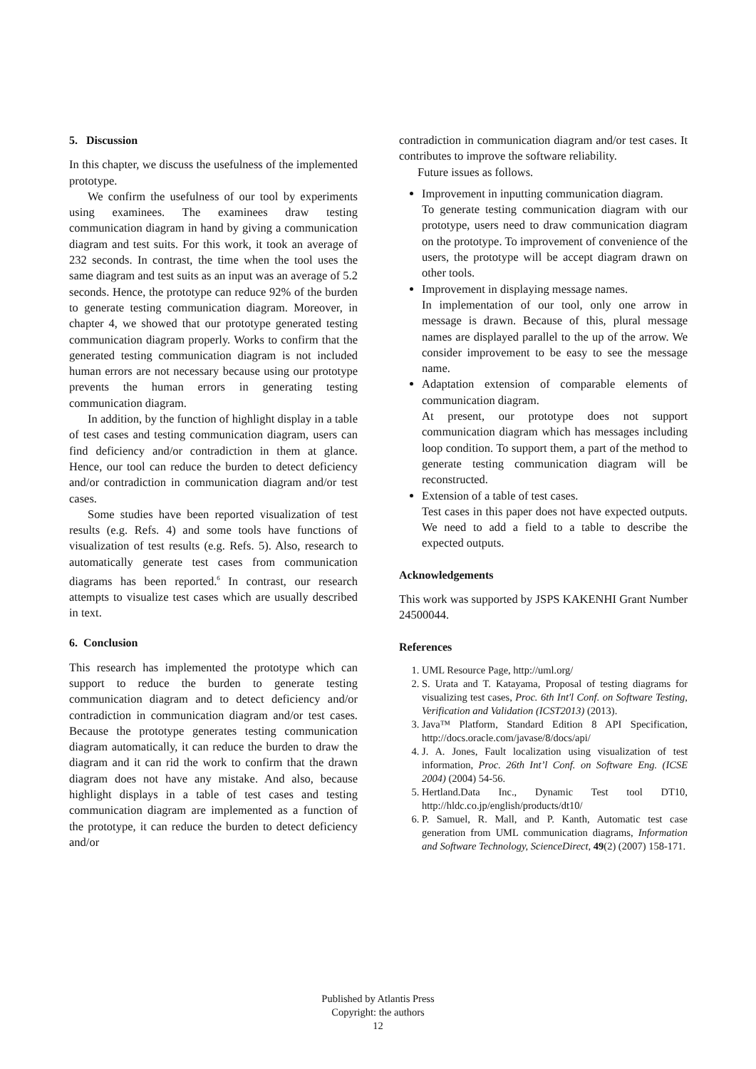5. Discussion
In this chapter, we discuss the usefulness of the implemented prototype.
We confirm the usefulness of our tool by experiments using examinees. The examinees draw testing communication diagram in hand by giving a communication diagram and test suits. For this work, it took an average of 232 seconds. In contrast, the time when the tool uses the same diagram and test suits as an input was an average of 5.2 seconds. Hence, the prototype can reduce 92% of the burden to generate testing communication diagram. Moreover, in chapter 4, we showed that our prototype generated testing communication diagram properly. Works to confirm that the generated testing communication diagram is not included human errors are not necessary because using our prototype prevents the human errors in generating testing communication diagram.
In addition, by the function of highlight display in a table of test cases and testing communication diagram, users can find deficiency and/or contradiction in them at glance. Hence, our tool can reduce the burden to detect deficiency and/or contradiction in communication diagram and/or test cases.
Some studies have been reported visualization of test results (e.g. Refs. 4) and some tools have functions of visualization of test results (e.g. Refs. 5). Also, research to automatically generate test cases from communication diagrams has been reported.<sup>6</sup> In contrast, our research attempts to visualize test cases which are usually described in text.
6. Conclusion
This research has implemented the prototype which can support to reduce the burden to generate testing communication diagram and to detect deficiency and/or contradiction in communication diagram and/or test cases. Because the prototype generates testing communication diagram automatically, it can reduce the burden to draw the diagram and it can rid the work to confirm that the drawn diagram does not have any mistake. And also, because highlight displays in a table of test cases and testing communication diagram are implemented as a function of the prototype, it can reduce the burden to detect deficiency and/or
contradiction in communication diagram and/or test cases. It contributes to improve the software reliability.
Future issues as follows.
Improvement in inputting communication diagram.
To generate testing communication diagram with our prototype, users need to draw communication diagram on the prototype. To improvement of convenience of the users, the prototype will be accept diagram drawn on other tools.
Improvement in displaying message names.
In implementation of our tool, only one arrow in message is drawn. Because of this, plural message names are displayed parallel to the up of the arrow. We consider improvement to be easy to see the message name.
Adaptation extension of comparable elements of communication diagram.
At present, our prototype does not support communication diagram which has messages including loop condition. To support them, a part of the method to generate testing communication diagram will be reconstructed.
Extension of a table of test cases.
Test cases in this paper does not have expected outputs. We need to add a field to a table to describe the expected outputs.
Acknowledgements
This work was supported by JSPS KAKENHI Grant Number 24500044.
References
1. UML Resource Page, http://uml.org/
2. S. Urata and T. Katayama, Proposal of testing diagrams for visualizing test cases, Proc. 6th Int'l Conf. on Software Testing, Verification and Validation (ICST2013) (2013).
3. Java™ Platform, Standard Edition 8 API Specification, http://docs.oracle.com/javase/8/docs/api/
4. J. A. Jones, Fault localization using visualization of test information, Proc. 26th Int’l Conf. on Software Eng. (ICSE 2004) (2004) 54-56.
5. Hertland.Data Inc., Dynamic Test tool DT10, http://hldc.co.jp/english/products/dt10/
6. P. Samuel, R. Mall, and P. Kanth, Automatic test case generation from UML communication diagrams, Information and Software Technology, ScienceDirect, 49(2) (2007) 158-171.
Published by Atlantis Press
Copyright: the authors
12